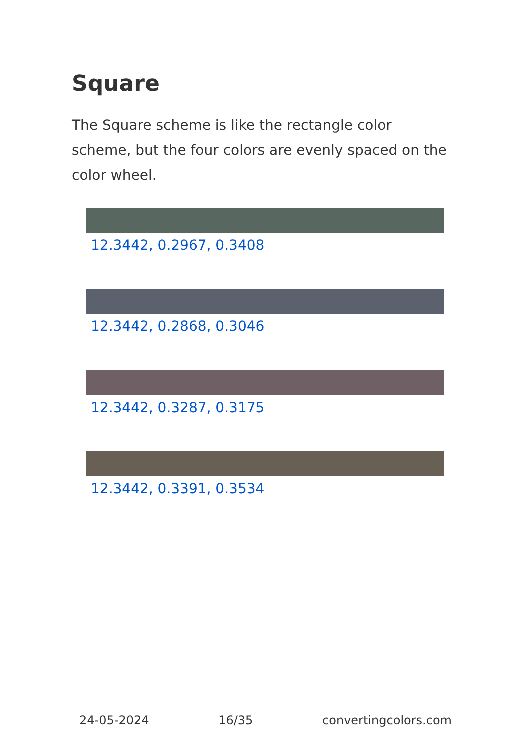Square
The Square scheme is like the rectangle color scheme, but the four colors are evenly spaced on the color wheel.
12.3442, 0.2967, 0.3408
12.3442, 0.2868, 0.3046
12.3442, 0.3287, 0.3175
12.3442, 0.3391, 0.3534
24-05-2024 16/35 convertingcolors.com